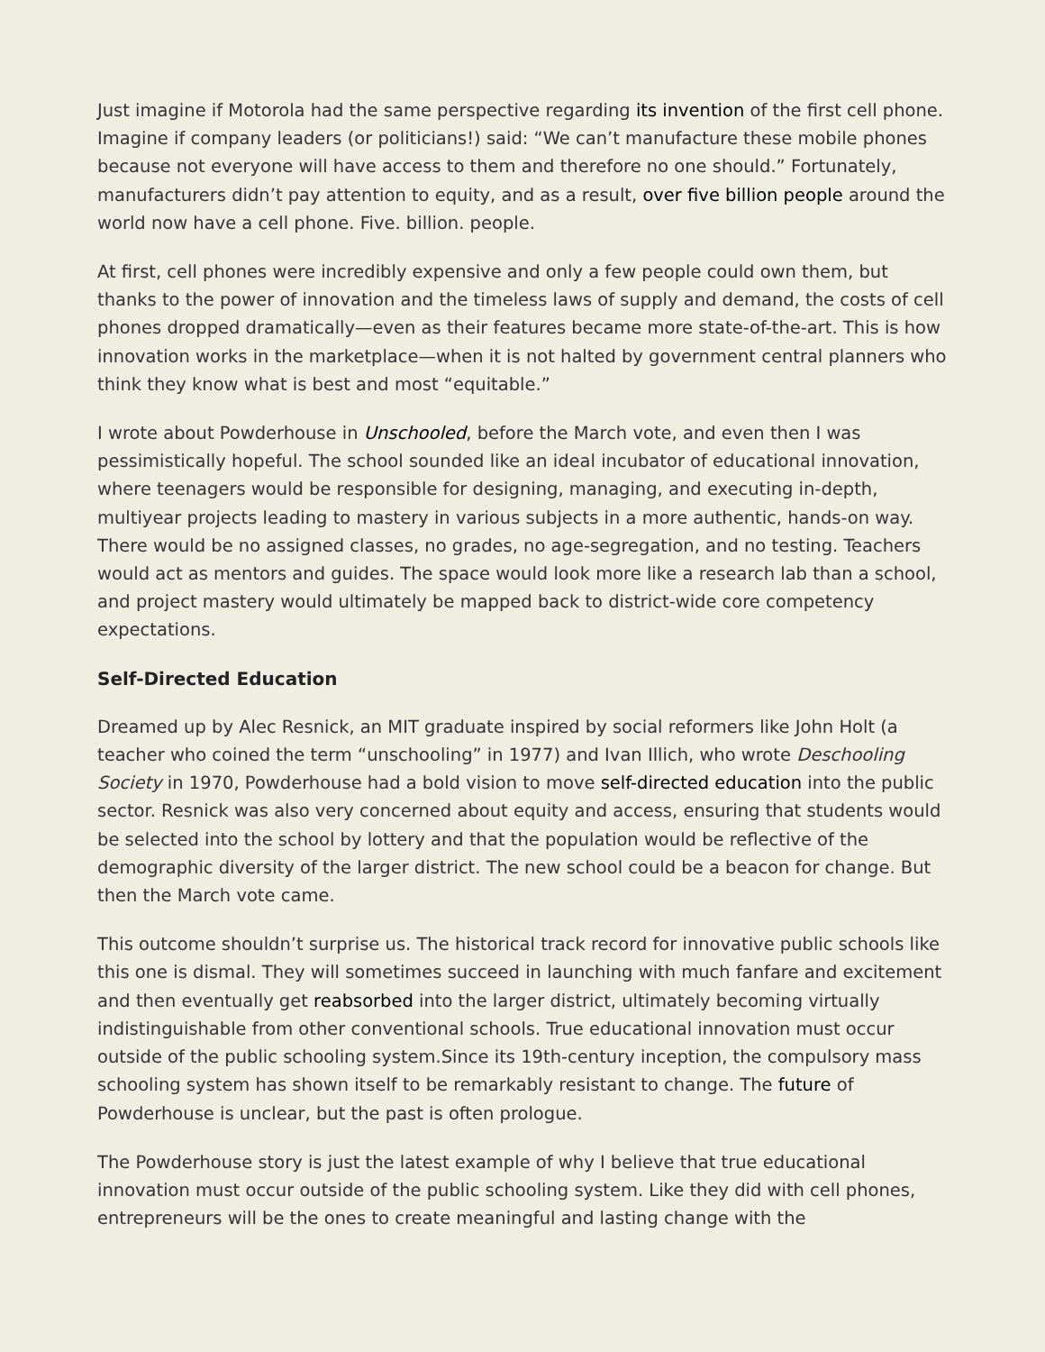Just imagine if Motorola had the same perspective regarding its invention of the first cell phone. Imagine if company leaders (or politicians!) said: “We can’t manufacture these mobile phones because not everyone will have access to them and therefore no one should.” Fortunately, manufacturers didn’t pay attention to equity, and as a result, over five billion people around the world now have a cell phone. Five. billion. people.
At first, cell phones were incredibly expensive and only a few people could own them, but thanks to the power of innovation and the timeless laws of supply and demand, the costs of cell phones dropped dramatically—even as their features became more state-of-the-art. This is how innovation works in the marketplace—when it is not halted by government central planners who think they know what is best and most “equitable.”
I wrote about Powderhouse in Unschooled, before the March vote, and even then I was pessimistically hopeful. The school sounded like an ideal incubator of educational innovation, where teenagers would be responsible for designing, managing, and executing in-depth, multiyear projects leading to mastery in various subjects in a more authentic, hands-on way. There would be no assigned classes, no grades, no age-segregation, and no testing. Teachers would act as mentors and guides. The space would look more like a research lab than a school, and project mastery would ultimately be mapped back to district-wide core competency expectations.
Self-Directed Education
Dreamed up by Alec Resnick, an MIT graduate inspired by social reformers like John Holt (a teacher who coined the term “unschooling” in 1977) and Ivan Illich, who wrote Deschooling Society in 1970, Powderhouse had a bold vision to move self-directed education into the public sector. Resnick was also very concerned about equity and access, ensuring that students would be selected into the school by lottery and that the population would be reflective of the demographic diversity of the larger district. The new school could be a beacon for change. But then the March vote came.
This outcome shouldn’t surprise us. The historical track record for innovative public schools like this one is dismal. They will sometimes succeed in launching with much fanfare and excitement and then eventually get reabsorbed into the larger district, ultimately becoming virtually indistinguishable from other conventional schools. True educational innovation must occur outside of the public schooling system.Since its 19th-century inception, the compulsory mass schooling system has shown itself to be remarkably resistant to change. The future of Powderhouse is unclear, but the past is often prologue.
The Powderhouse story is just the latest example of why I believe that true educational innovation must occur outside of the public schooling system. Like they did with cell phones, entrepreneurs will be the ones to create meaningful and lasting change with the